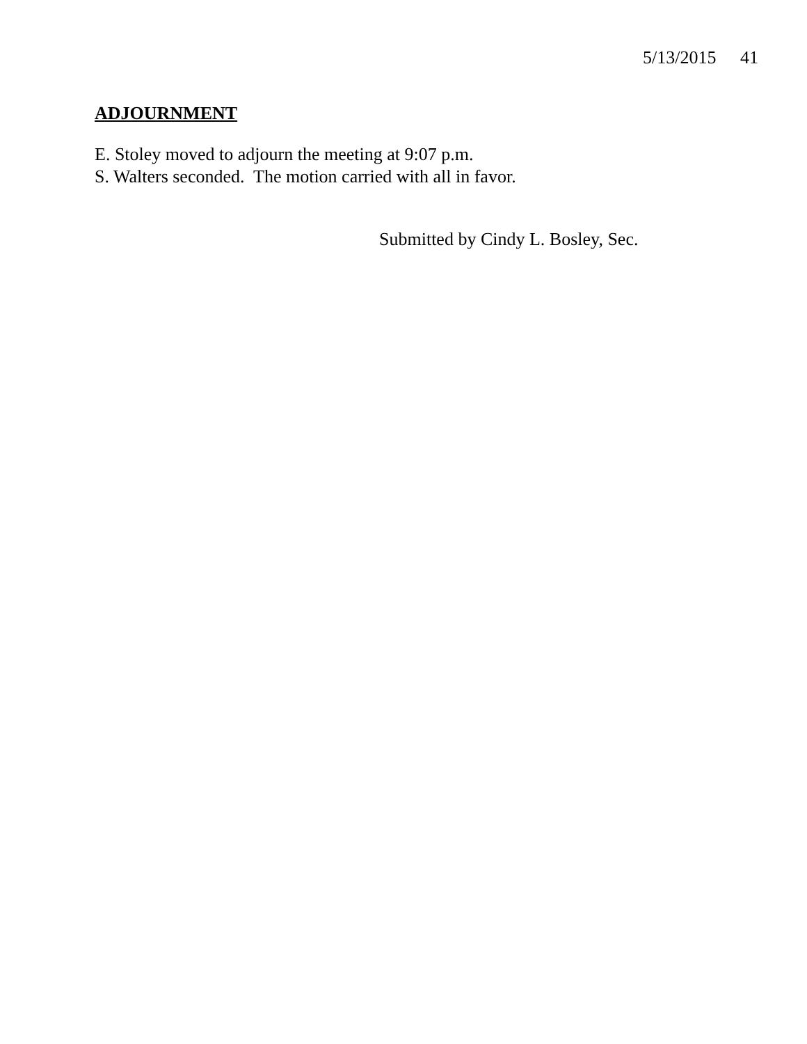5/13/2015 41
ADJOURNMENT
E. Stoley moved to adjourn the meeting at 9:07 p.m.
S. Walters seconded. The motion carried with all in favor.
Submitted by Cindy L. Bosley, Sec.